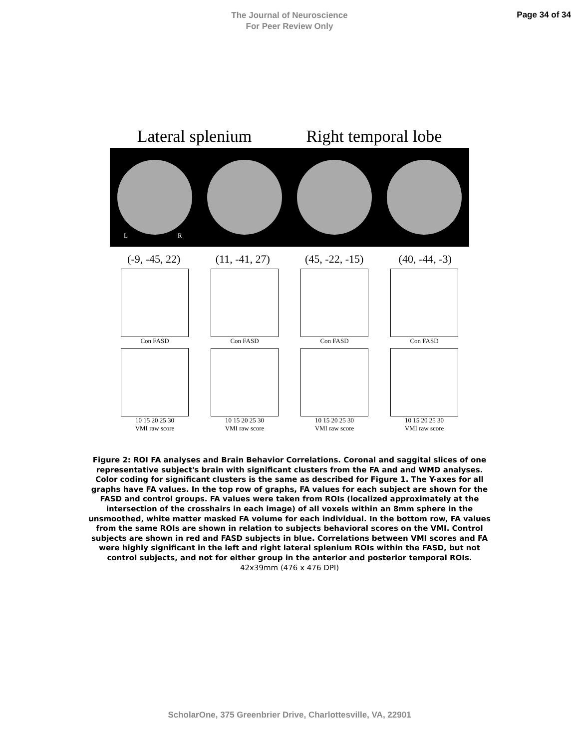The Journal of Neuroscience
For Peer Review Only
Page 34 of 34
Lateral splenium Right temporal lobe
L R
(-9, -45, 22) (11, -41, 27) (45, -22, -15) (40, -44, -3)
Con FASD Con FASD Con FASD Con FASD
10 15 20 25 30 10 15 20 25 30 10 15 20 25 30 10 15 20 25 30
VMI raw score VMI raw score VMI raw score VMI raw score
Figure 2: ROI FA analyses and Brain Behavior Correlations. Coronal and saggital slices of one representative subject's brain with significant clusters from the FA and and WMD analyses. Color coding for significant clusters is the same as described for Figure 1. The Y-axes for all graphs have FA values. In the top row of graphs, FA values for each subject are shown for the FASD and control groups. FA values were taken from ROIs (localized approximately at the intersection of the crosshairs in each image) of all voxels within an 8mm sphere in the unsmoothed, white matter masked FA volume for each individual. In the bottom row, FA values from the same ROIs are shown in relation to subjects behavioral scores on the VMI. Control subjects are shown in red and FASD subjects in blue. Correlations between VMI scores and FA were highly significant in the left and right lateral splenium ROIs within the FASD, but not control subjects, and not for either group in the anterior and posterior temporal ROIs.
42x39mm (476 x 476 DPI)
ScholarOne, 375 Greenbrier Drive, Charlottesville, VA, 22901